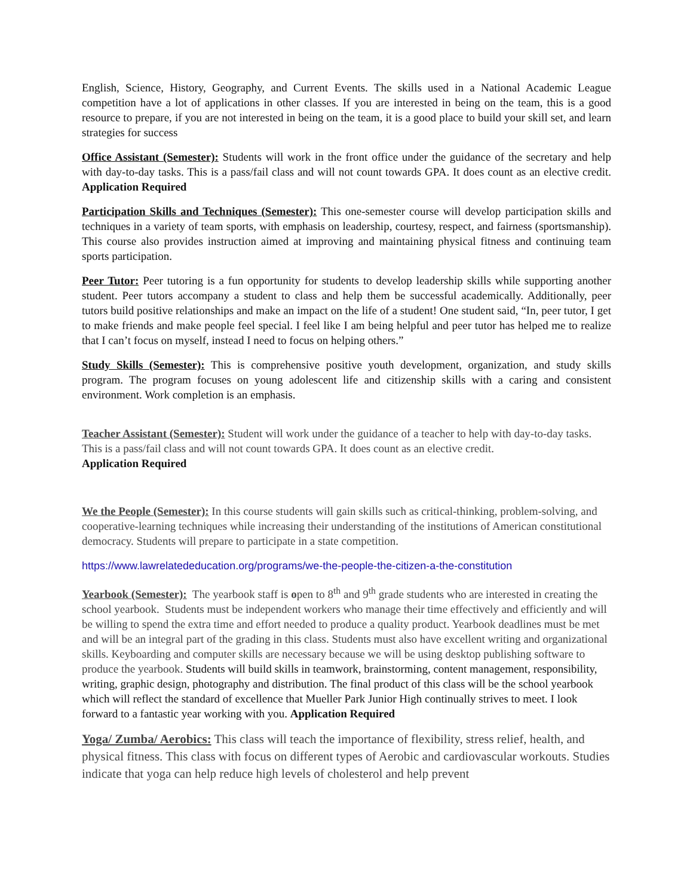English, Science, History, Geography, and Current Events. The skills used in a National Academic League competition have a lot of applications in other classes. If you are interested in being on the team, this is a good resource to prepare, if you are not interested in being on the team, it is a good place to build your skill set, and learn strategies for success
Office Assistant (Semester): Students will work in the front office under the guidance of the secretary and help with day-to-day tasks. This is a pass/fail class and will not count towards GPA. It does count as an elective credit. Application Required
Participation Skills and Techniques (Semester): This one-semester course will develop participation skills and techniques in a variety of team sports, with emphasis on leadership, courtesy, respect, and fairness (sportsmanship). This course also provides instruction aimed at improving and maintaining physical fitness and continuing team sports participation.
Peer Tutor: Peer tutoring is a fun opportunity for students to develop leadership skills while supporting another student. Peer tutors accompany a student to class and help them be successful academically. Additionally, peer tutors build positive relationships and make an impact on the life of a student! One student said, “In, peer tutor, I get to make friends and make people feel special. I feel like I am being helpful and peer tutor has helped me to realize that I can’t focus on myself, instead I need to focus on helping others.”
Study Skills (Semester): This is comprehensive positive youth development, organization, and study skills program. The program focuses on young adolescent life and citizenship skills with a caring and consistent environment. Work completion is an emphasis.
Teacher Assistant (Semester): Student will work under the guidance of a teacher to help with day-to-day tasks. This is a pass/fail class and will not count towards GPA. It does count as an elective credit.
Application Required
We the People (Semester): In this course students will gain skills such as critical-thinking, problem-solving, and cooperative-learning techniques while increasing their understanding of the institutions of American constitutional democracy. Students will prepare to participate in a state competition.
https://www.lawrelatededucation.org/programs/we-the-people-the-citizen-a-the-constitution
Yearbook (Semester): The yearbook staff is open to 8<sup>th</sup> and 9<sup>th</sup> grade students who are interested in creating the school yearbook. Students must be independent workers who manage their time effectively and efficiently and will be willing to spend the extra time and effort needed to produce a quality product. Yearbook deadlines must be met and will be an integral part of the grading in this class. Students must also have excellent writing and organizational skills. Keyboarding and computer skills are necessary because we will be using desktop publishing software to produce the yearbook. Students will build skills in teamwork, brainstorming, content management, responsibility, writing, graphic design, photography and distribution. The final product of this class will be the school yearbook which will reflect the standard of excellence that Mueller Park Junior High continually strives to meet. I look forward to a fantastic year working with you. Application Required
Yoga/ Zumba/ Aerobics: This class will teach the importance of flexibility, stress relief, health, and physical fitness. This class with focus on different types of Aerobic and cardiovascular workouts. Studies indicate that yoga can help reduce high levels of cholesterol and help prevent